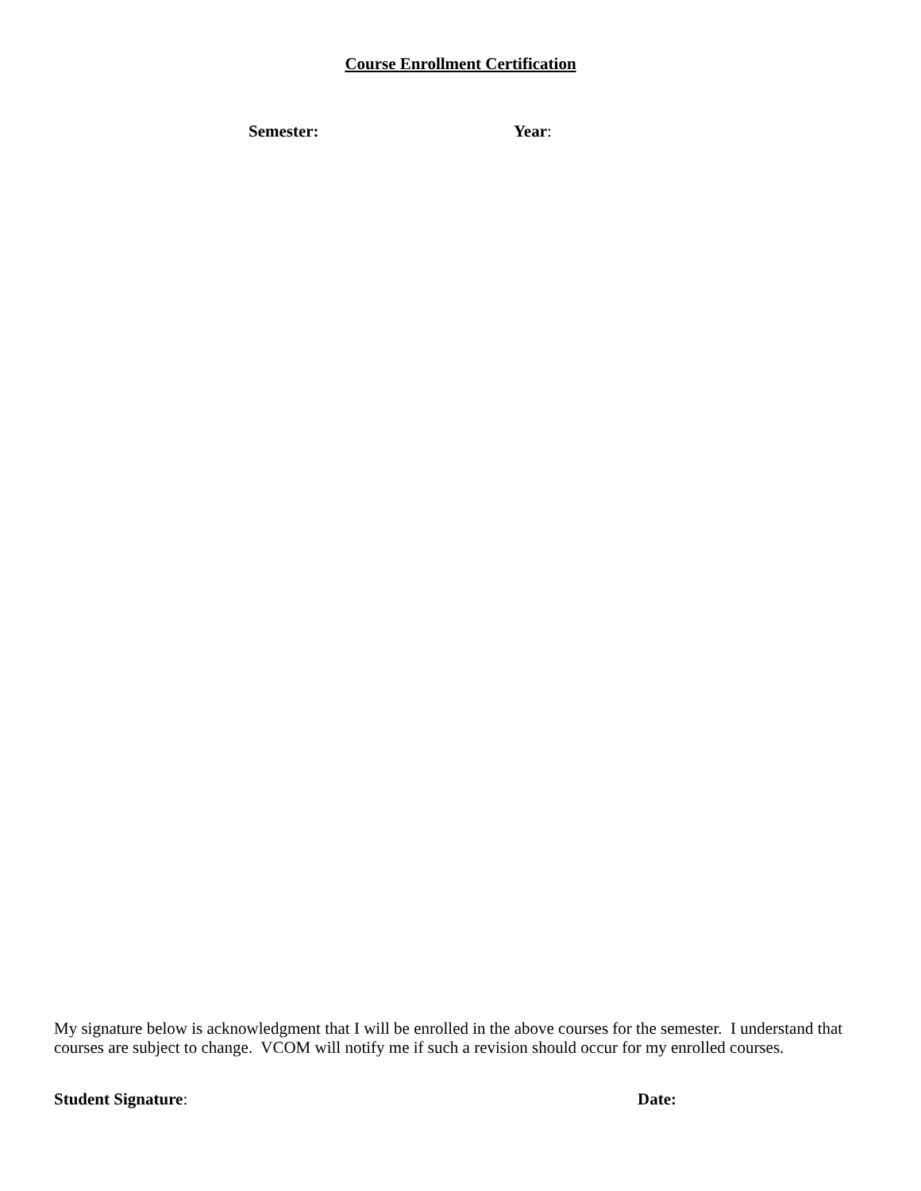Course Enrollment Certification
Semester: Year:
My signature below is acknowledgment that I will be enrolled in the above courses for the semester. I understand that courses are subject to change. VCOM will notify me if such a revision should occur for my enrolled courses.
Student Signature: Date: